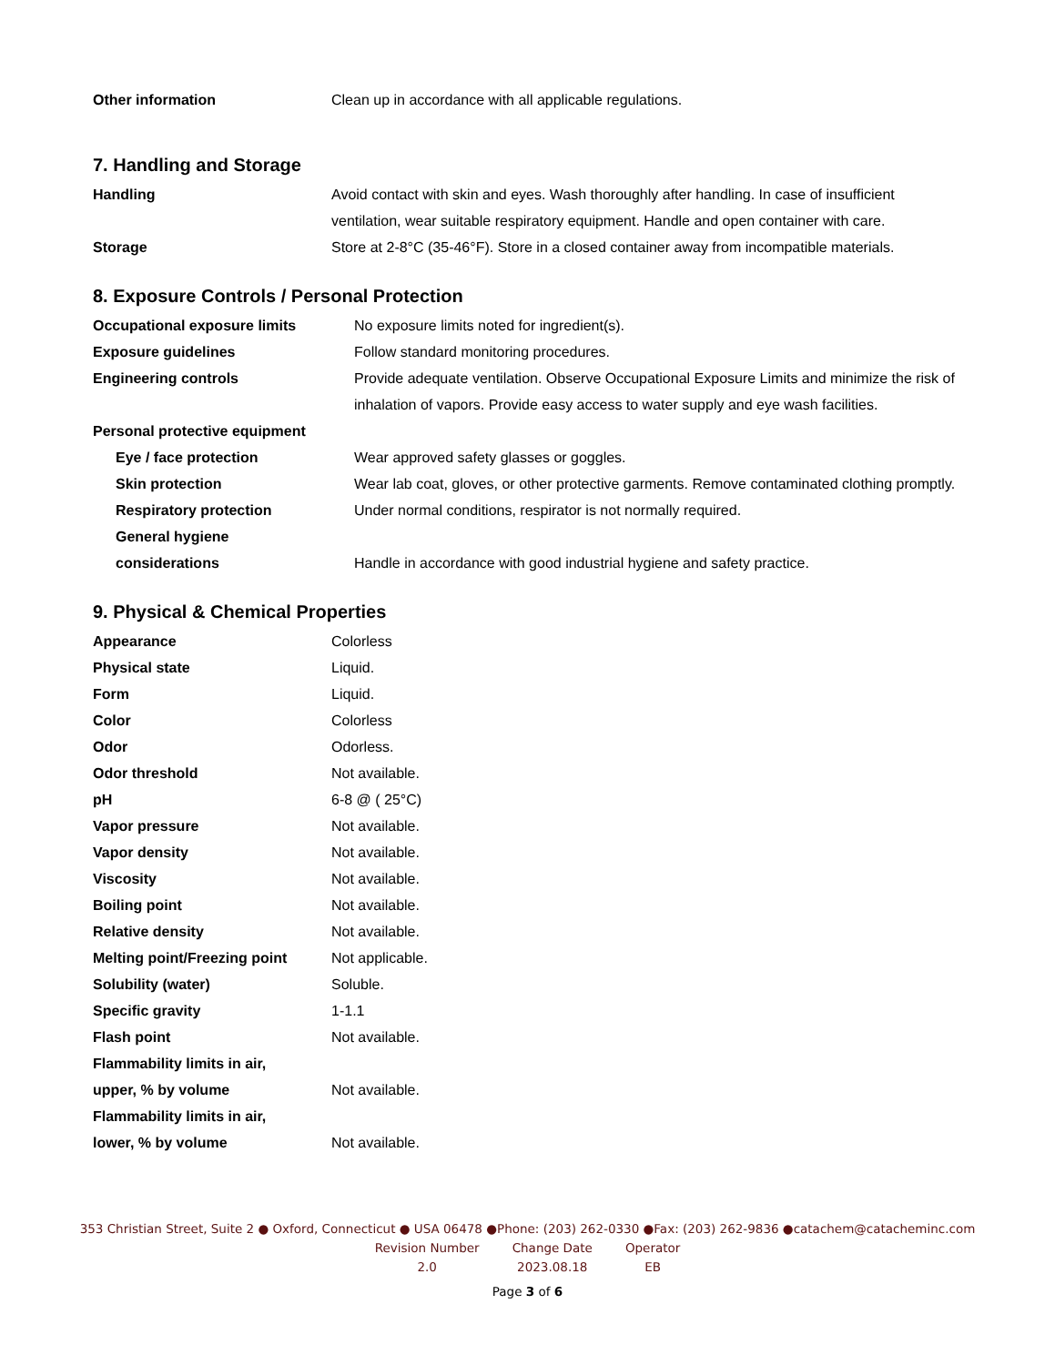| Other information | Clean up in accordance with all applicable regulations. |
7. Handling and Storage
| Handling | Avoid contact with skin and eyes. Wash thoroughly after handling. In case of insufficient ventilation, wear suitable respiratory equipment. Handle and open container with care. |
| Storage | Store at 2-8°C (35-46°F). Store in a closed container away from incompatible materials. |
8. Exposure Controls / Personal Protection
| Occupational exposure limits | No exposure limits noted for ingredient(s). |
| Exposure guidelines | Follow standard monitoring procedures. |
| Engineering controls | Provide adequate ventilation. Observe Occupational Exposure Limits and minimize the risk of inhalation of vapors. Provide easy access to water supply and eye wash facilities. |
| Personal protective equipment | |
| Eye / face protection | Wear approved safety glasses or goggles. |
| Skin protection | Wear lab coat, gloves, or other protective garments. Remove contaminated clothing promptly. |
| Respiratory protection | Under normal conditions, respirator is not normally required. |
| General hygiene considerations | Handle in accordance with good industrial hygiene and safety practice. |
9. Physical & Chemical Properties
| Appearance | Colorless |
| Physical state | Liquid. |
| Form | Liquid. |
| Color | Colorless |
| Odor | Odorless. |
| Odor threshold | Not available. |
| pH | 6-8 @ ( 25°C) |
| Vapor pressure | Not available. |
| Vapor density | Not available. |
| Viscosity | Not available. |
| Boiling point | Not available. |
| Relative density | Not available. |
| Melting point/Freezing point | Not applicable. |
| Solubility (water) | Soluble. |
| Specific gravity | 1-1.1 |
| Flash point | Not available. |
| Flammability limits in air, upper, % by volume | Not available. |
| Flammability limits in air, lower, % by volume | Not available. |
353 Christian Street, Suite 2 ● Oxford, Connecticut ● USA 06478 ●Phone: (203) 262-0330 ●Fax: (203) 262-9836 ●catachem@catacheminc.com
| Revision Number | Change Date | Operator |
| 2.0 | 2023.08.18 | EB |
Page 3 of 6